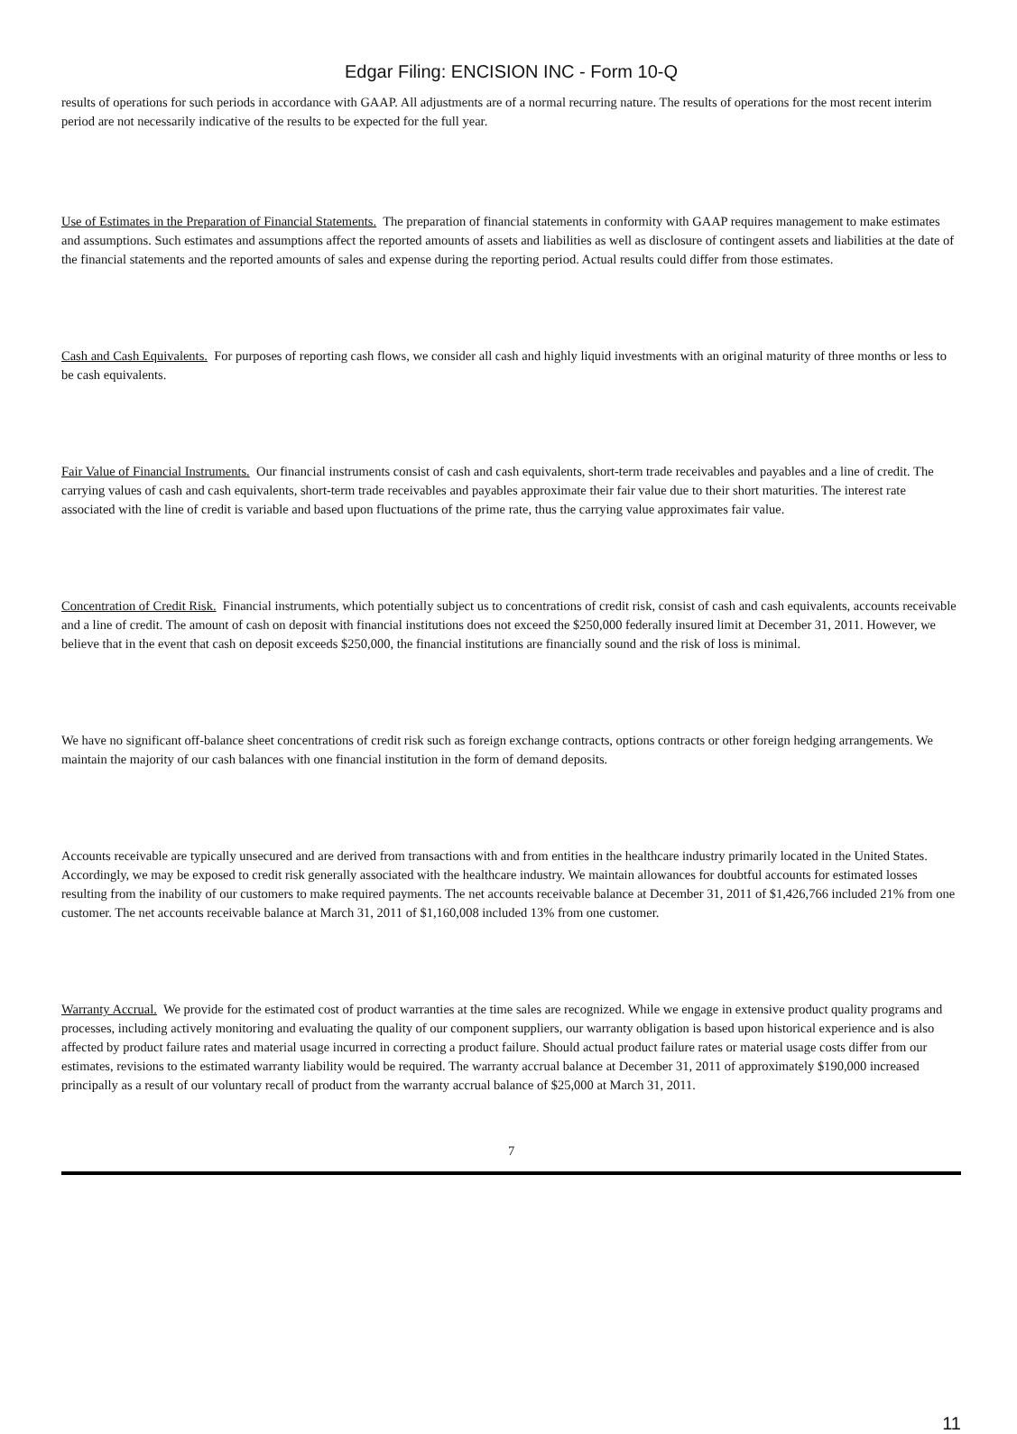Edgar Filing: ENCISION INC - Form 10-Q
results of operations for such periods in accordance with GAAP. All adjustments are of a normal recurring nature. The results of operations for the most recent interim period are not necessarily indicative of the results to be expected for the full year.
Use of Estimates in the Preparation of Financial Statements. The preparation of financial statements in conformity with GAAP requires management to make estimates and assumptions. Such estimates and assumptions affect the reported amounts of assets and liabilities as well as disclosure of contingent assets and liabilities at the date of the financial statements and the reported amounts of sales and expense during the reporting period. Actual results could differ from those estimates.
Cash and Cash Equivalents. For purposes of reporting cash flows, we consider all cash and highly liquid investments with an original maturity of three months or less to be cash equivalents.
Fair Value of Financial Instruments. Our financial instruments consist of cash and cash equivalents, short-term trade receivables and payables and a line of credit. The carrying values of cash and cash equivalents, short-term trade receivables and payables approximate their fair value due to their short maturities. The interest rate associated with the line of credit is variable and based upon fluctuations of the prime rate, thus the carrying value approximates fair value.
Concentration of Credit Risk. Financial instruments, which potentially subject us to concentrations of credit risk, consist of cash and cash equivalents, accounts receivable and a line of credit. The amount of cash on deposit with financial institutions does not exceed the $250,000 federally insured limit at December 31, 2011. However, we believe that in the event that cash on deposit exceeds $250,000, the financial institutions are financially sound and the risk of loss is minimal.
We have no significant off-balance sheet concentrations of credit risk such as foreign exchange contracts, options contracts or other foreign hedging arrangements. We maintain the majority of our cash balances with one financial institution in the form of demand deposits.
Accounts receivable are typically unsecured and are derived from transactions with and from entities in the healthcare industry primarily located in the United States. Accordingly, we may be exposed to credit risk generally associated with the healthcare industry. We maintain allowances for doubtful accounts for estimated losses resulting from the inability of our customers to make required payments. The net accounts receivable balance at December 31, 2011 of $1,426,766 included 21% from one customer. The net accounts receivable balance at March 31, 2011 of $1,160,008 included 13% from one customer.
Warranty Accrual. We provide for the estimated cost of product warranties at the time sales are recognized. While we engage in extensive product quality programs and processes, including actively monitoring and evaluating the quality of our component suppliers, our warranty obligation is based upon historical experience and is also affected by product failure rates and material usage incurred in correcting a product failure. Should actual product failure rates or material usage costs differ from our estimates, revisions to the estimated warranty liability would be required. The warranty accrual balance at December 31, 2011 of approximately $190,000 increased principally as a result of our voluntary recall of product from the warranty accrual balance of $25,000 at March 31, 2011.
7
11